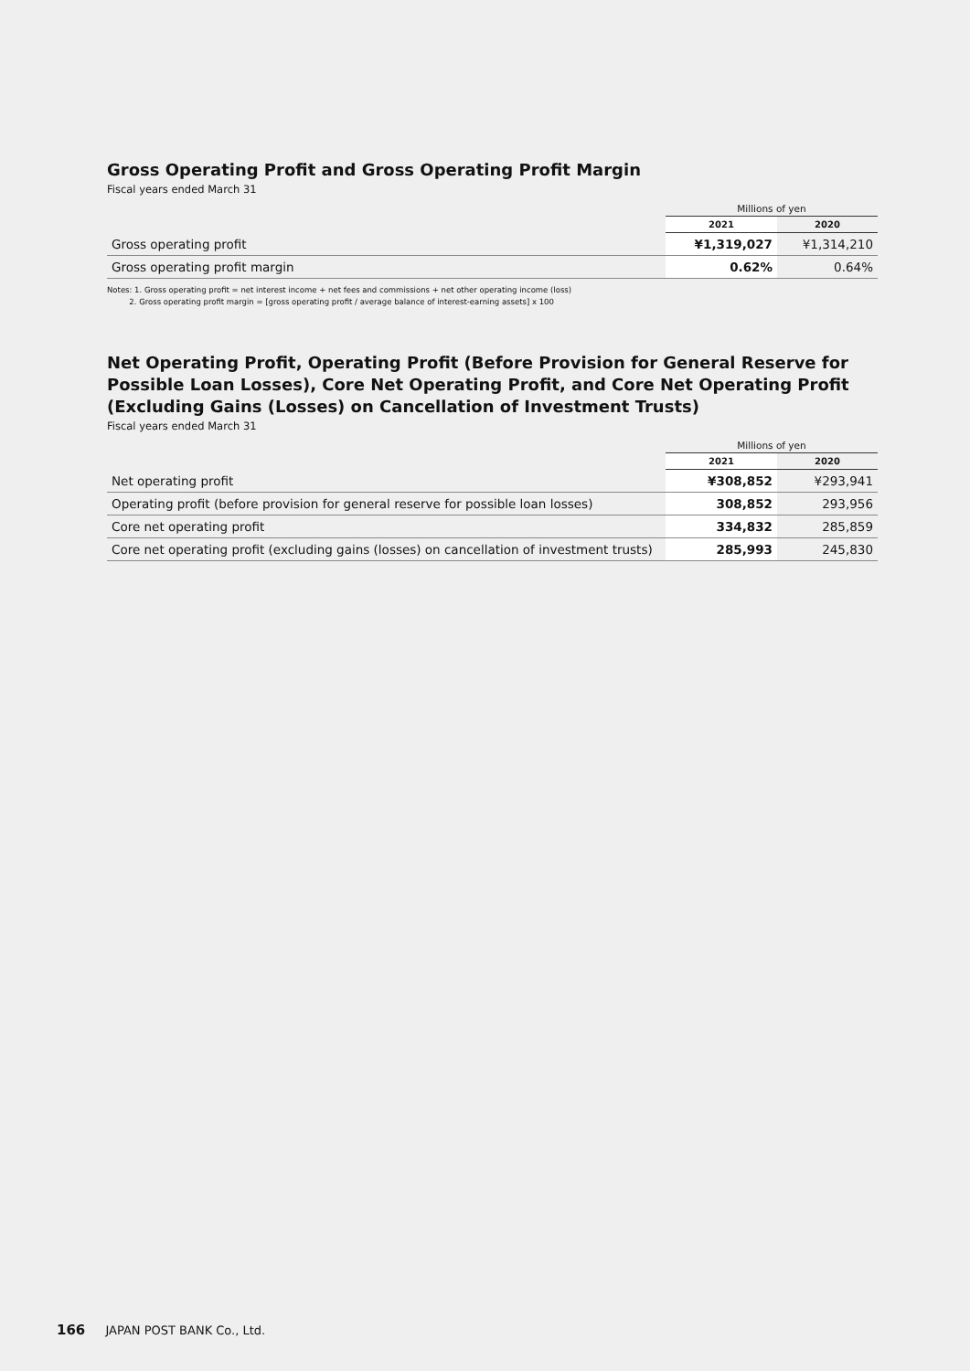Gross Operating Profit and Gross Operating Profit Margin
Fiscal years ended March 31
| | Millions of yen | |
| | 2021 | 2020 |
| Gross operating profit | ¥1,319,027 | ¥1,314,210 |
| Gross operating profit margin | 0.62% | 0.64% |
Notes: 1. Gross operating profit = net interest income + net fees and commissions + net other operating income (loss)
2. Gross operating profit margin = [gross operating profit / average balance of interest-earning assets] x 100
Net Operating Profit, Operating Profit (Before Provision for General Reserve for Possible Loan Losses), Core Net Operating Profit, and Core Net Operating Profit (Excluding Gains (Losses) on Cancellation of Investment Trusts)
Fiscal years ended March 31
| | Millions of yen | |
| | 2021 | 2020 |
| Net operating profit | ¥308,852 | ¥293,941 |
| Operating profit (before provision for general reserve for possible loan losses) | 308,852 | 293,956 |
| Core net operating profit | 334,832 | 285,859 |
| Core net operating profit (excluding gains (losses) on cancellation of investment trusts) | 285,993 | 245,830 |
166 JAPAN POST BANK Co., Ltd.